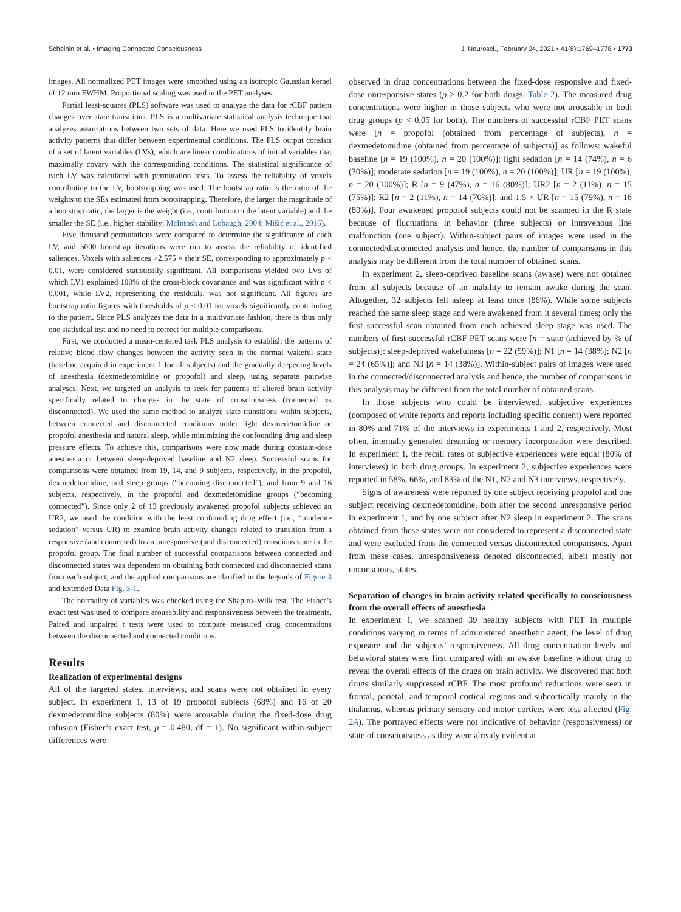Scheinin et al. • Imaging Connected Consciousness J. Neurosci., February 24, 2021 • 41(8):1769–1778 • 1773
images. All normalized PET images were smoothed using an isotropic Gaussian kernel of 12 mm FWHM. Proportional scaling was used in the PET analyses.
Partial least-squares (PLS) software was used to analyze the data for rCBF pattern changes over state transitions. PLS is a multivariate statistical analysis technique that analyzes associations between two sets of data. Here we used PLS to identify brain activity patterns that differ between experimental conditions. The PLS output consists of a set of latent variables (LVs), which are linear combinations of initial variables that maximally covary with the corresponding conditions. The statistical significance of each LV was calculated with permutation tests. To assess the reliability of voxels contributing to the LV, bootstrapping was used. The bootstrap ratio is the ratio of the weights to the SEs estimated from bootstrapping. Therefore, the larger the magnitude of a bootstrap ratio, the larger is the weight (i.e., contribution to the latent variable) and the smaller the SE (i.e., higher stability; McIntosh and Lobaugh, 2004; Mišić et al., 2016).
Five thousand permutations were computed to determine the significance of each LV, and 5000 bootstrap iterations were run to assess the reliability of identified saliences. Voxels with saliences >2.575 × their SE, corresponding to approximately p < 0.01, were considered statistically significant. All comparisons yielded two LVs of which LV1 explained 100% of the cross-block covariance and was significant with p < 0.001, while LV2, representing the residuals, was not significant. All figures are bootstrap ratio figures with thresholds of p < 0.01 for voxels significantly contributing to the pattern. Since PLS analyzes the data in a multivariate fashion, there is thus only one statistical test and no need to correct for multiple comparisons.
First, we conducted a mean-centered task PLS analysis to establish the patterns of relative blood flow changes between the activity seen in the normal wakeful state (baseline acquired in experiment 1 for all subjects) and the gradually deepening levels of anesthesia (dexmedetomidine or propofol) and sleep, using separate pairwise analyses. Next, we targeted an analysis to seek for patterns of altered brain activity specifically related to changes in the state of consciousness (connected vs disconnected). We used the same method to analyze state transitions within subjects, between connected and disconnected conditions under light dexmedetomidine or propofol anesthesia and natural sleep, while minimizing the confounding drug and sleep pressure effects. To achieve this, comparisons were now made during constant-dose anesthesia or between sleep-deprived baseline and N2 sleep. Successful scans for comparisons were obtained from 19, 14, and 9 subjects, respectively, in the propofol, dexmedetomidine, and sleep groups (“becoming disconnected”), and from 9 and 16 subjects, respectively, in the propofol and dexmedetomidine groups (“becoming connected”). Since only 2 of 13 previously awakened propofol subjects achieved an UR2, we used the condition with the least confounding drug effect (i.e., “moderate sedation” versus UR) to examine brain activity changes related to transition from a responsive (and connected) to an unresponsive (and disconnected) conscious state in the propofol group. The final number of successful comparisons between connected and disconnected states was dependent on obtaining both connected and disconnected scans from each subject, and the applied comparisons are clarified in the legends of Figure 3 and Extended Data Fig. 3-1.
The normality of variables was checked using the Shapiro–Wilk test. The Fisher’s exact test was used to compare arousability and responsiveness between the treatments. Paired and unpaired t tests were used to compare measured drug concentrations between the disconnected and connected conditions.
Results
Realization of experimental designs
All of the targeted states, interviews, and scans were not obtained in every subject. In experiment 1, 13 of 19 propofol subjects (68%) and 16 of 20 dexmedetomidine subjects (80%) were arousable during the fixed-dose drug infusion (Fisher’s exact test, p = 0.480, df = 1). No significant within-subject differences were
observed in drug concentrations between the fixed-dose responsive and fixed-dose unresponsive states (p > 0.2 for both drugs; Table 2). The measured drug concentrations were higher in those subjects who were not arousable in both drug groups (p < 0.05 for both). The numbers of successful rCBF PET scans were [n = propofol (obtained from percentage of subjects), n = dexmedetomidine (obtained from percentage of subjects)] as follows: wakeful baseline [n = 19 (100%), n = 20 (100%)]; light sedation [n = 14 (74%), n = 6 (30%)]; moderate sedation [n = 19 (100%), n = 20 (100%)]; UR [n = 19 (100%), n = 20 (100%)]; R [n = 9 (47%), n = 16 (80%)]; UR2 [n = 2 (11%), n = 15 (75%)]; R2 [n = 2 (11%), n = 14 (70%)]; and 1.5 × UR [n = 15 (79%), n = 16 (80%)]. Four awakened propofol subjects could not be scanned in the R state because of fluctuations in behavior (three subjects) or intravenous line malfunction (one subject). Within-subject pairs of images were used in the connected/disconnected analysis and hence, the number of comparisons in this analysis may be different from the total number of obtained scans.
In experiment 2, sleep-deprived baseline scans (awake) were not obtained from all subjects because of an inability to remain awake during the scan. Altogether, 32 subjects fell asleep at least once (86%). While some subjects reached the same sleep stage and were awakened from it several times; only the first successful scan obtained from each achieved sleep stage was used. The numbers of first successful rCBF PET scans were [n = state (achieved by % of subjects)]: sleep-deprived wakefulness [n = 22 (59%)]; N1 [n = 14 (38%]; N2 [n = 24 (65%)]; and N3 [n = 14 (38%)]. Within-subject pairs of images were used in the connected/disconnected analysis and hence, the number of comparisons in this analysis may be different from the total number of obtained scans.
In those subjects who could be interviewed, subjective experiences (composed of white reports and reports including specific content) were reported in 80% and 71% of the interviews in experiments 1 and 2, respectively. Most often, internally generated dreaming or memory incorporation were described. In experiment 1, the recall rates of subjective experiences were equal (80% of interviews) in both drug groups. In experiment 2, subjective experiences were reported in 58%, 66%, and 83% of the N1, N2 and N3 interviews, respectively.
Signs of awareness were reported by one subject receiving propofol and one subject receiving dexmedetomidine, both after the second unresponsive period in experiment 1, and by one subject after N2 sleep in experiment 2. The scans obtained from these states were not considered to represent a disconnected state and were excluded from the connected versus disconnected comparisons. Apart from these cases, unresponsiveness denoted disconnected, albeit mostly not unconscious, states.
Separation of changes in brain activity related specifically to consciousness from the overall effects of anesthesia
In experiment 1, we scanned 39 healthy subjects with PET in multiple conditions varying in terms of administered anesthetic agent, the level of drug exposure and the subjects’ responsiveness. All drug concentration levels and behavioral states were first compared with an awake baseline without drug to reveal the overall effects of the drugs on brain activity. We discovered that both drugs similarly suppressed rCBF. The most profound reductions were seen in frontal, parietal, and temporal cortical regions and subcortically mainly in the thalamus, whereas primary sensory and motor cortices were less affected (Fig. 2A). The portrayed effects were not indicative of behavior (responsiveness) or state of consciousness as they were already evident at